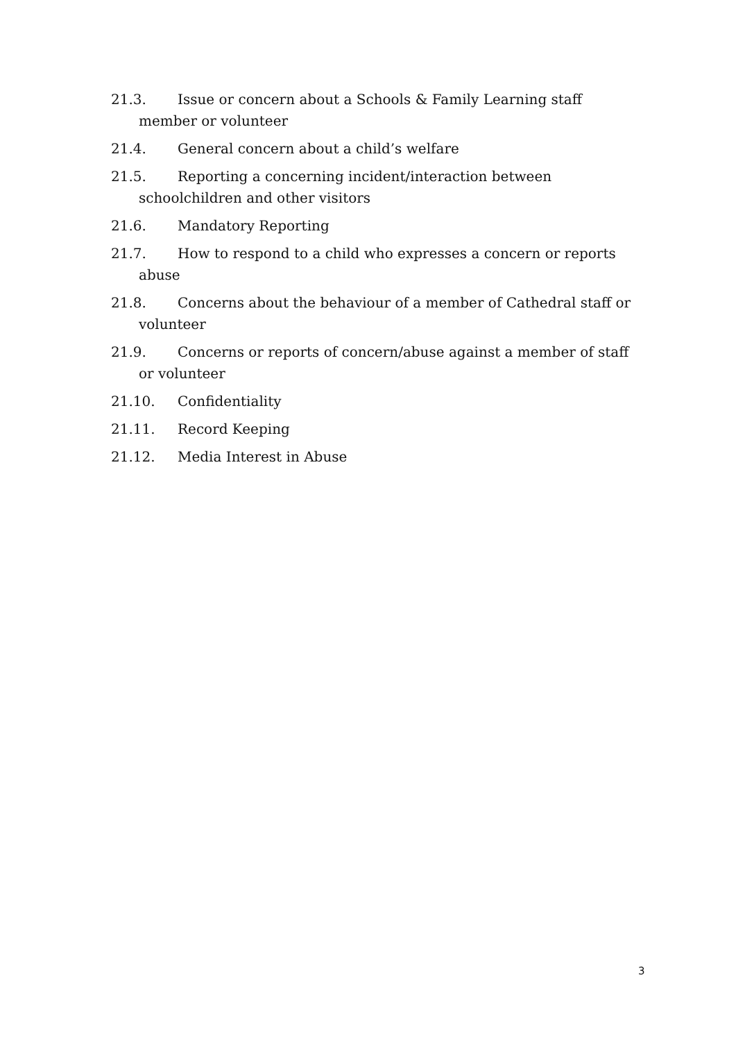21.3. Issue or concern about a Schools & Family Learning staff member or volunteer
21.4. General concern about a child’s welfare
21.5. Reporting a concerning incident/interaction between schoolchildren and other visitors
21.6. Mandatory Reporting
21.7. How to respond to a child who expresses a concern or reports abuse
21.8. Concerns about the behaviour of a member of Cathedral staff or volunteer
21.9. Concerns or reports of concern/abuse against a member of staff or volunteer
21.10. Confidentiality
21.11. Record Keeping
21.12. Media Interest in Abuse
3